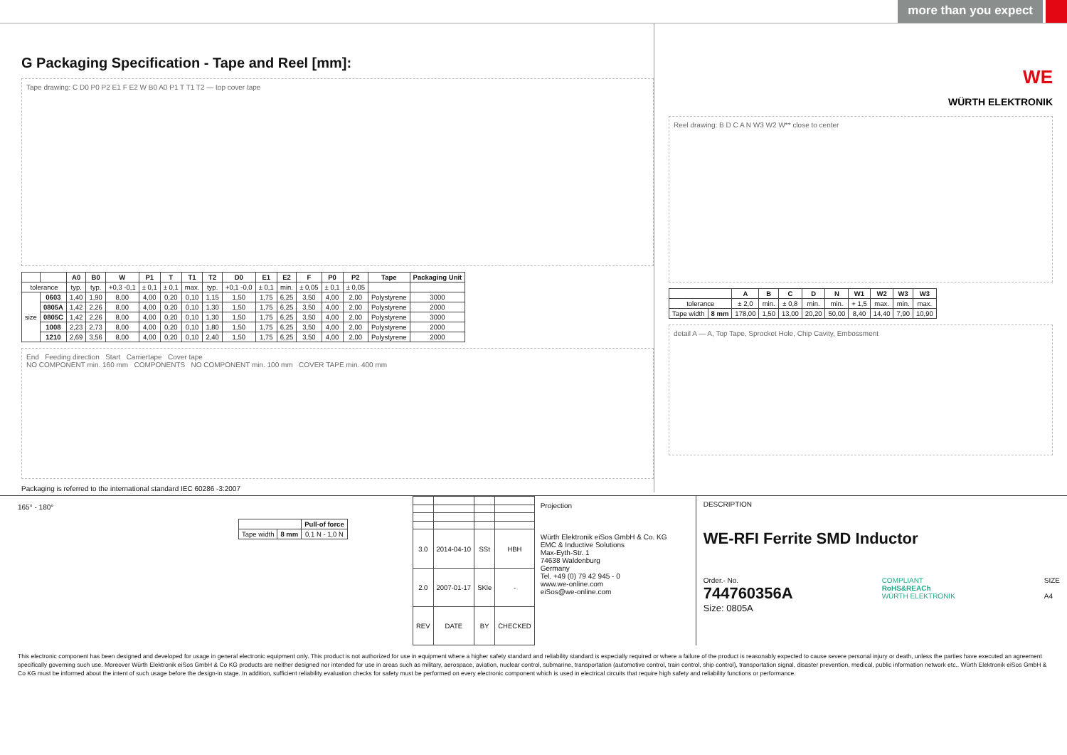more than you expect
G Packaging Specification - Tape and Reel [mm]:
Tape drawing: C D0 P0 P2 E1 F E2 W B0 A0 P1 T T1 T2 — top cover tape
| | | A0 | B0 | W | P1 | T | T1 | T2 | D0 | E1 | E2 | F | P0 | P2 | Tape | Packaging Unit |
| --- | --- | --- | --- | --- | --- | --- | --- | --- | --- | --- | --- | --- | --- | --- | --- | --- |
| tolerance | | typ. | typ. | +0,3 -0,1 | ± 0,1 | ± 0,1 | max. | typ. | +0,1 -0,0 | ± 0,1 | min. | ± 0,05 | ± 0,1 | ± 0,05 | | |
| size | 0603 | 1,40 | 1,90 | 8,00 | 4,00 | 0,20 | 0,10 | 1,15 | 1,50 | 1,75 | 6,25 | 3,50 | 4,00 | 2,00 | Polystyrene | 3000 |
| | 0805A | 1,42 | 2,26 | 8,00 | 4,00 | 0,20 | 0,10 | 1,30 | 1,50 | 1,75 | 6,25 | 3,50 | 4,00 | 2,00 | Polystyrene | 2000 |
| | 0805C | 1,42 | 2,26 | 8,00 | 4,00 | 0,20 | 0,10 | 1,30 | 1,50 | 1,75 | 6,25 | 3,50 | 4,00 | 2,00 | Polystyrene | 3000 |
| | 1008 | 2,23 | 2,73 | 8,00 | 4,00 | 0,20 | 0,10 | 1,80 | 1,50 | 1,75 | 6,25 | 3,50 | 4,00 | 2,00 | Polystyrene | 2000 |
| | 1210 | 2,69 | 3,56 | 8,00 | 4,00 | 0,20 | 0,10 | 2,40 | 1,50 | 1,75 | 6,25 | 3,50 | 4,00 | 2,00 | Polystyrene | 2000 |
End Feeding direction Start Carriertape Cover tape
NO COMPONENT min. 160 mm COMPONENTS NO COMPONENT min. 100 mm COVER TAPE min. 400 mm
Packaging is referred to the international standard IEC 60286 -3:2007
WE
WÜRTH ELEKTRONIK
Reel drawing: B D C A N W3 W2 W** close to center
| | | A | B | C | D | N | W1 | W2 | W3 | W3 |
| --- | --- | --- | --- | --- | --- | --- | --- | --- | --- | --- |
| tolerance | | ± 2,0 | min. | ± 0,8 | min. | min. | + 1,5 | max. | min. | max. |
| Tape width | 8 mm | 178,00 | 1,50 | 13,00 | 20,20 | 50,00 | 8,40 | 14,40 | 7,90 | 10,90 |
detail A — A, Top Tape, Sprocket Hole, Chip Cavity, Embossment
165° - 180°
| | | Pull-of force |
| Tape width | 8 mm | 0,1 N - 1,0 N |
| 3.0 | 2014-04-10 | SSt | HBH |
| 2.0 | 2007-01-17 | SKle | - |
| REV | DATE | BY | CHECKED |
Projection
Würth Elektronik eiSos GmbH & Co. KG
EMC & Inductive Solutions
Max-Eyth-Str. 1
74638 Waldenburg
Germany
Tel. +49 (0) 79 42 945 - 0
www.we-online.com
eiSos@we-online.com
DESCRIPTION
WE-RFI Ferrite SMD Inductor
Order.- No.
744760356A
Size: 0805A
COMPLIANT
RoHS&REACh
WÜRTH ELEKTRONIK
SIZE
A4
This electronic component has been designed and developed for usage in general electronic equipment only. This product is not authorized for use in equipment where a higher safety standard and reliability standard is especially required or where a failure of the product is reasonably expected to cause severe personal injury or death, unless the parties have executed an agreement specifically governing such use. Moreover Würth Elektronik eiSos GmbH & Co KG products are neither designed nor intended for use in areas such as military, aerospace, aviation, nuclear control, submarine, transportation (automotive control, train control, ship control), transportation signal, disaster prevention, medical, public information network etc.. Würth Elektronik eiSos GmbH & Co KG must be informed about the intent of such usage before the design-in stage. In addition, sufficient reliability evaluation checks for safety must be performed on every electronic component which is used in electrical circuits that require high safety and reliability functions or performance.